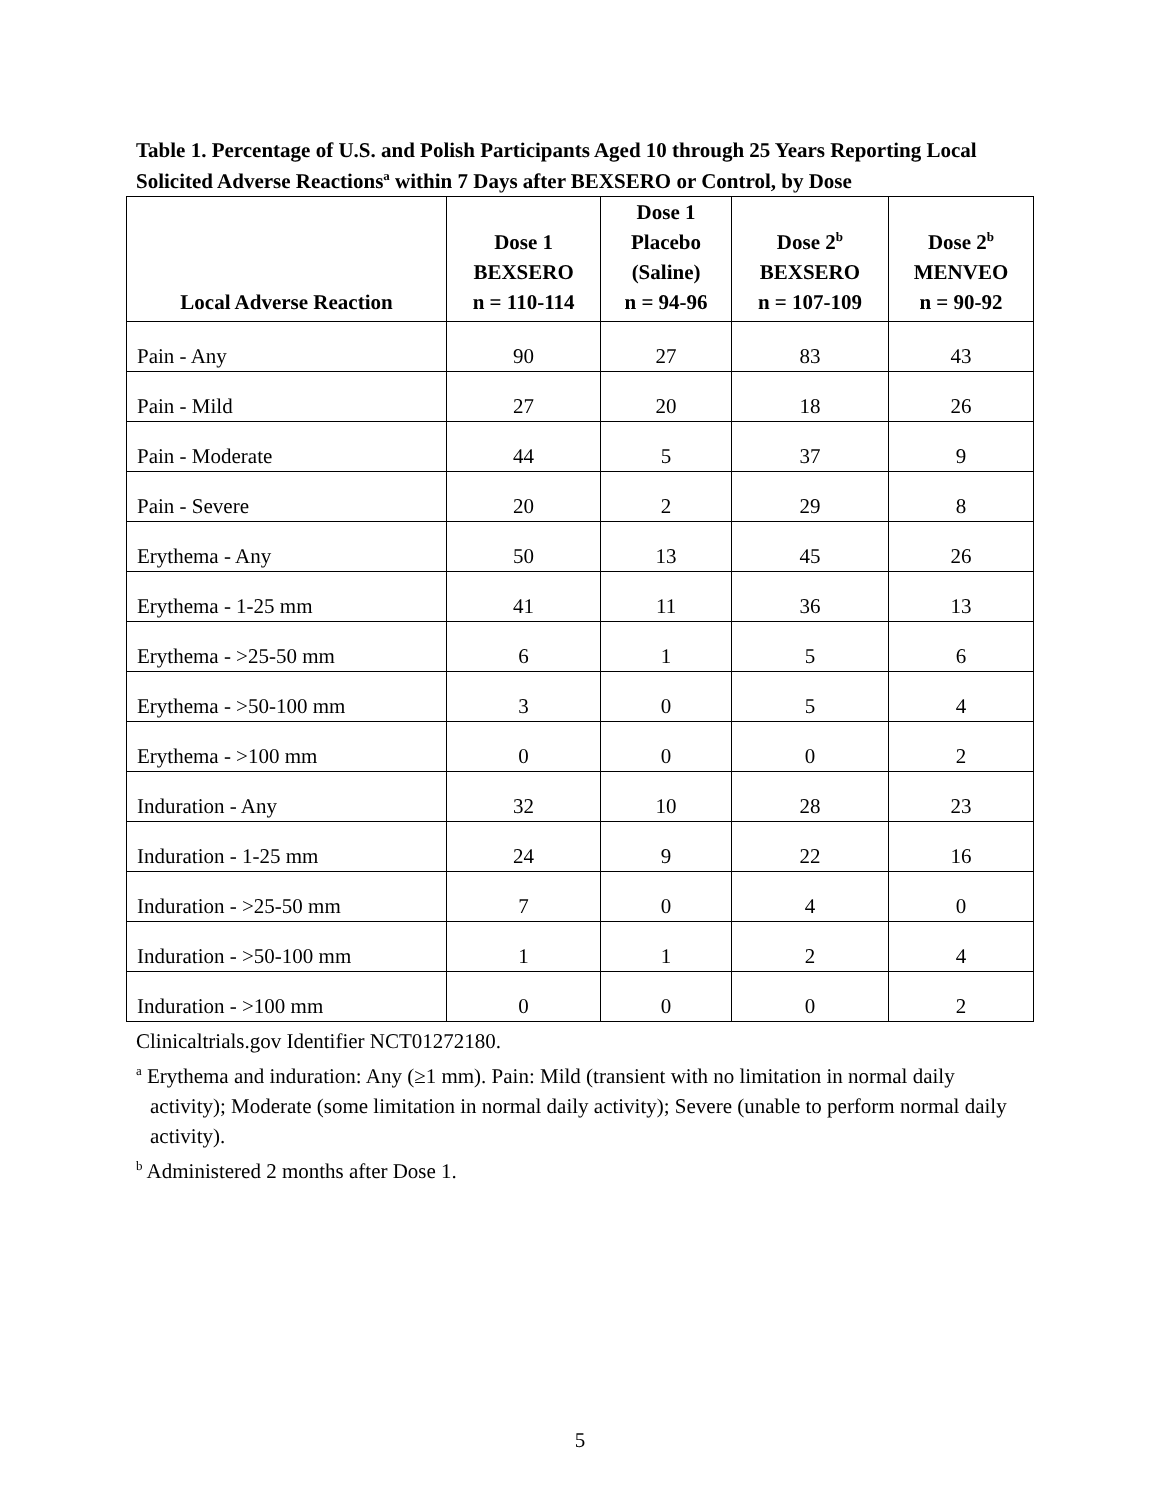Table 1. Percentage of U.S. and Polish Participants Aged 10 through 25 Years Reporting Local Solicited Adverse Reactions<sup>a</sup> within 7 Days after BEXSERO or Control, by Dose
| Local Adverse Reaction | Dose 1 BEXSERO n = 110-114 | Dose 1 Placebo (Saline) n = 94-96 | Dose 2<sup>b</sup> BEXSERO n = 107-109 | Dose 2<sup>b</sup> MENVEO n = 90-92 |
| --- | --- | --- | --- | --- |
| Pain - Any | 90 | 27 | 83 | 43 |
| Pain - Mild | 27 | 20 | 18 | 26 |
| Pain - Moderate | 44 | 5 | 37 | 9 |
| Pain - Severe | 20 | 2 | 29 | 8 |
| Erythema - Any | 50 | 13 | 45 | 26 |
| Erythema - 1-25 mm | 41 | 11 | 36 | 13 |
| Erythema - >25-50 mm | 6 | 1 | 5 | 6 |
| Erythema - >50-100 mm | 3 | 0 | 5 | 4 |
| Erythema - >100 mm | 0 | 0 | 0 | 2 |
| Induration - Any | 32 | 10 | 28 | 23 |
| Induration - 1-25 mm | 24 | 9 | 22 | 16 |
| Induration - >25-50 mm | 7 | 0 | 4 | 0 |
| Induration - >50-100 mm | 1 | 1 | 2 | 4 |
| Induration - >100 mm | 0 | 0 | 0 | 2 |
Clinicaltrials.gov Identifier NCT01272180.
<sup>a</sup> Erythema and induration: Any (≥1 mm). Pain: Mild (transient with no limitation in normal daily activity); Moderate (some limitation in normal daily activity); Severe (unable to perform normal daily activity).
<sup>b</sup> Administered 2 months after Dose 1.
5